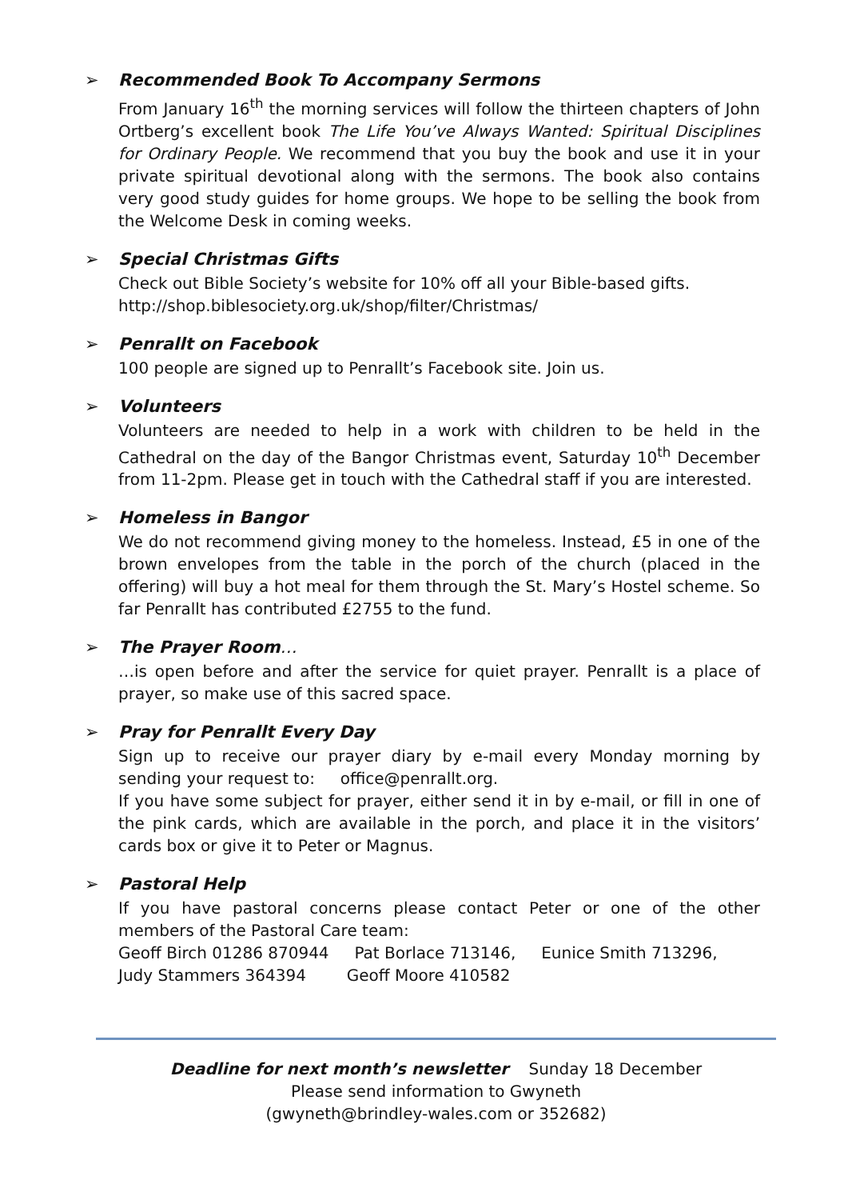➢ Recommended Book To Accompany Sermons
From January 16<sup>th</sup> the morning services will follow the thirteen chapters of John Ortberg’s excellent book The Life You’ve Always Wanted: Spiritual Disciplines for Ordinary People. We recommend that you buy the book and use it in your private spiritual devotional along with the sermons. The book also contains very good study guides for home groups. We hope to be selling the book from the Welcome Desk in coming weeks.
➢ Special Christmas Gifts
Check out Bible Society’s website for 10% off all your Bible-based gifts.
http://shop.biblesociety.org.uk/shop/filter/Christmas/
➢ Penrallt on Facebook
100 people are signed up to Penrallt’s Facebook site. Join us.
➢ Volunteers
Volunteers are needed to help in a work with children to be held in the Cathedral on the day of the Bangor Christmas event, Saturday 10<sup>th</sup> December from 11-2pm. Please get in touch with the Cathedral staff if you are interested.
➢ Homeless in Bangor
We do not recommend giving money to the homeless. Instead, £5 in one of the brown envelopes from the table in the porch of the church (placed in the offering) will buy a hot meal for them through the St. Mary’s Hostel scheme. So far Penrallt has contributed £2755 to the fund.
➢ The Prayer Room…
…is open before and after the service for quiet prayer. Penrallt is a place of prayer, so make use of this sacred space.
➢ Pray for Penrallt Every Day
Sign up to receive our prayer diary by e-mail every Monday morning by sending your request to: office@penrallt.org.
If you have some subject for prayer, either send it in by e-mail, or fill in one of the pink cards, which are available in the porch, and place it in the visitors’ cards box or give it to Peter or Magnus.
➢ Pastoral Help
If you have pastoral concerns please contact Peter or one of the other members of the Pastoral Care team:
Geoff Birch 01286 870944 Pat Borlace 713146, Eunice Smith 713296,
Judy Stammers 364394 Geoff Moore 410582
Deadline for next month’s newsletter Sunday 18 December
Please send information to Gwyneth
(gwyneth@brindley-wales.com or 352682)